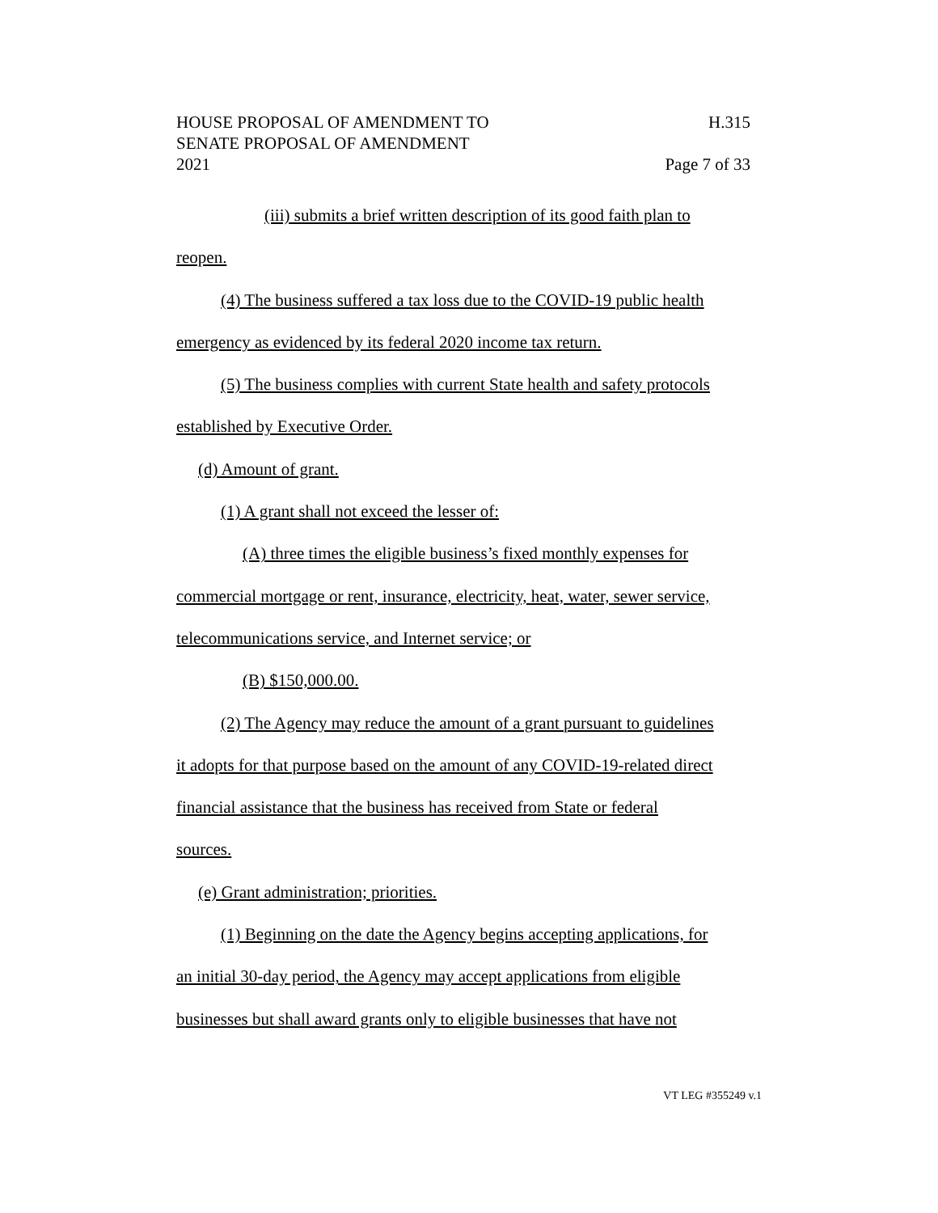HOUSE PROPOSAL OF AMENDMENT TO H.315
SENATE PROPOSAL OF AMENDMENT
2021 Page 7 of 33
(iii) submits a brief written description of its good faith plan to
reopen.
(4) The business suffered a tax loss due to the COVID-19 public health
emergency as evidenced by its federal 2020 income tax return.
(5) The business complies with current State health and safety protocols
established by Executive Order.
(d) Amount of grant.
(1) A grant shall not exceed the lesser of:
(A) three times the eligible business’s fixed monthly expenses for
commercial mortgage or rent, insurance, electricity, heat, water, sewer service,
telecommunications service, and Internet service; or
(B) $150,000.00.
(2) The Agency may reduce the amount of a grant pursuant to guidelines
it adopts for that purpose based on the amount of any COVID-19-related direct
financial assistance that the business has received from State or federal
sources.
(e) Grant administration; priorities.
(1) Beginning on the date the Agency begins accepting applications, for
an initial 30-day period, the Agency may accept applications from eligible
businesses but shall award grants only to eligible businesses that have not
VT LEG #355249 v.1